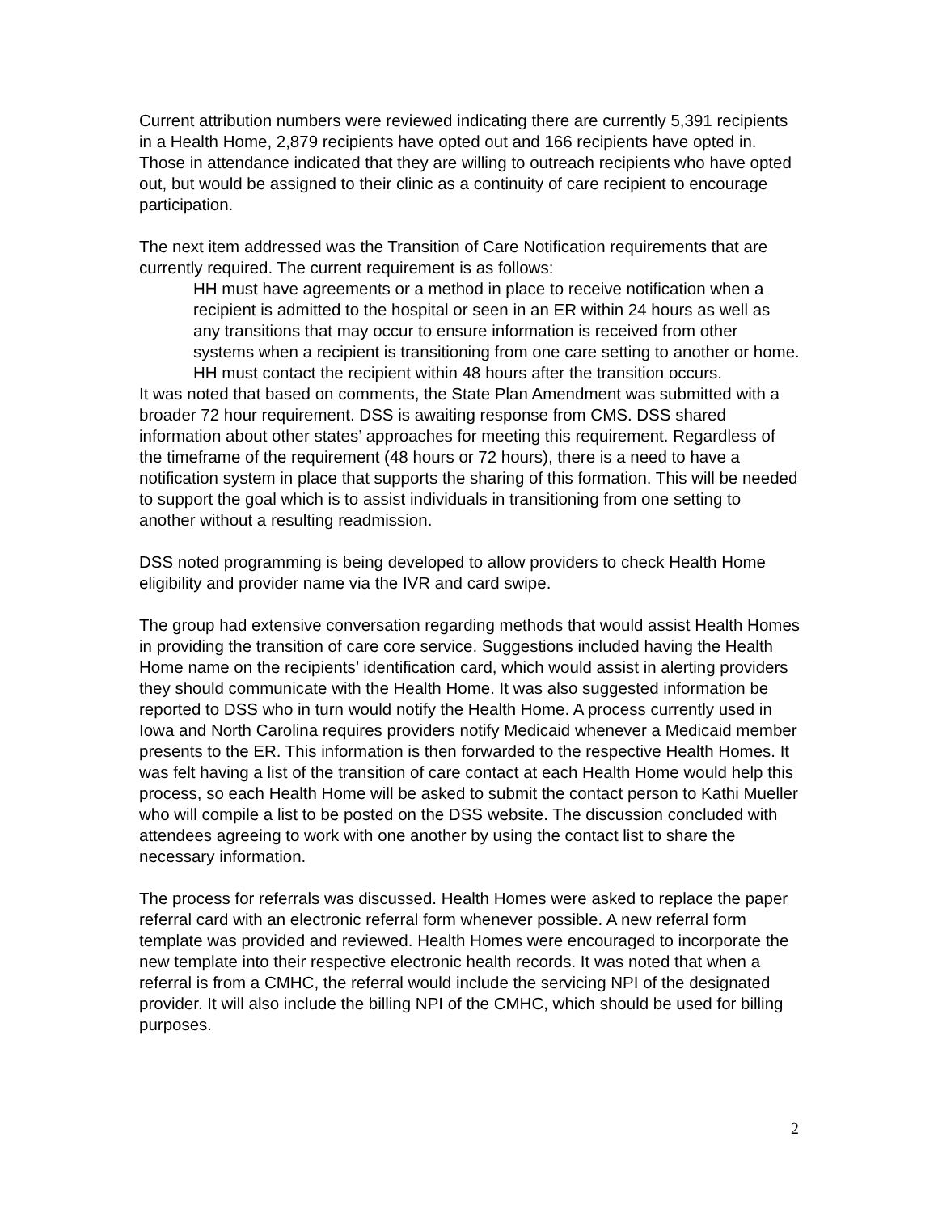Current attribution numbers were reviewed indicating there are currently 5,391 recipients in a Health Home, 2,879 recipients have opted out and 166 recipients have opted in. Those in attendance indicated that they are willing to outreach recipients who have opted out, but would be assigned to their clinic as a continuity of care recipient to encourage participation.
The next item addressed was the Transition of Care Notification requirements that are currently required. The current requirement is as follows:
HH must have agreements or a method in place to receive notification when a recipient is admitted to the hospital or seen in an ER within 24 hours as well as any transitions that may occur to ensure information is received from other systems when a recipient is transitioning from one care setting to another or home. HH must contact the recipient within 48 hours after the transition occurs.
It was noted that based on comments, the State Plan Amendment was submitted with a broader 72 hour requirement. DSS is awaiting response from CMS. DSS shared information about other states’ approaches for meeting this requirement. Regardless of the timeframe of the requirement (48 hours or 72 hours), there is a need to have a notification system in place that supports the sharing of this formation. This will be needed to support the goal which is to assist individuals in transitioning from one setting to another without a resulting readmission.
DSS noted programming is being developed to allow providers to check Health Home eligibility and provider name via the IVR and card swipe.
The group had extensive conversation regarding methods that would assist Health Homes in providing the transition of care core service. Suggestions included having the Health Home name on the recipients’ identification card, which would assist in alerting providers they should communicate with the Health Home. It was also suggested information be reported to DSS who in turn would notify the Health Home. A process currently used in Iowa and North Carolina requires providers notify Medicaid whenever a Medicaid member presents to the ER. This information is then forwarded to the respective Health Homes. It was felt having a list of the transition of care contact at each Health Home would help this process, so each Health Home will be asked to submit the contact person to Kathi Mueller who will compile a list to be posted on the DSS website. The discussion concluded with attendees agreeing to work with one another by using the contact list to share the necessary information.
The process for referrals was discussed. Health Homes were asked to replace the paper referral card with an electronic referral form whenever possible. A new referral form template was provided and reviewed. Health Homes were encouraged to incorporate the new template into their respective electronic health records. It was noted that when a referral is from a CMHC, the referral would include the servicing NPI of the designated provider. It will also include the billing NPI of the CMHC, which should be used for billing purposes.
2